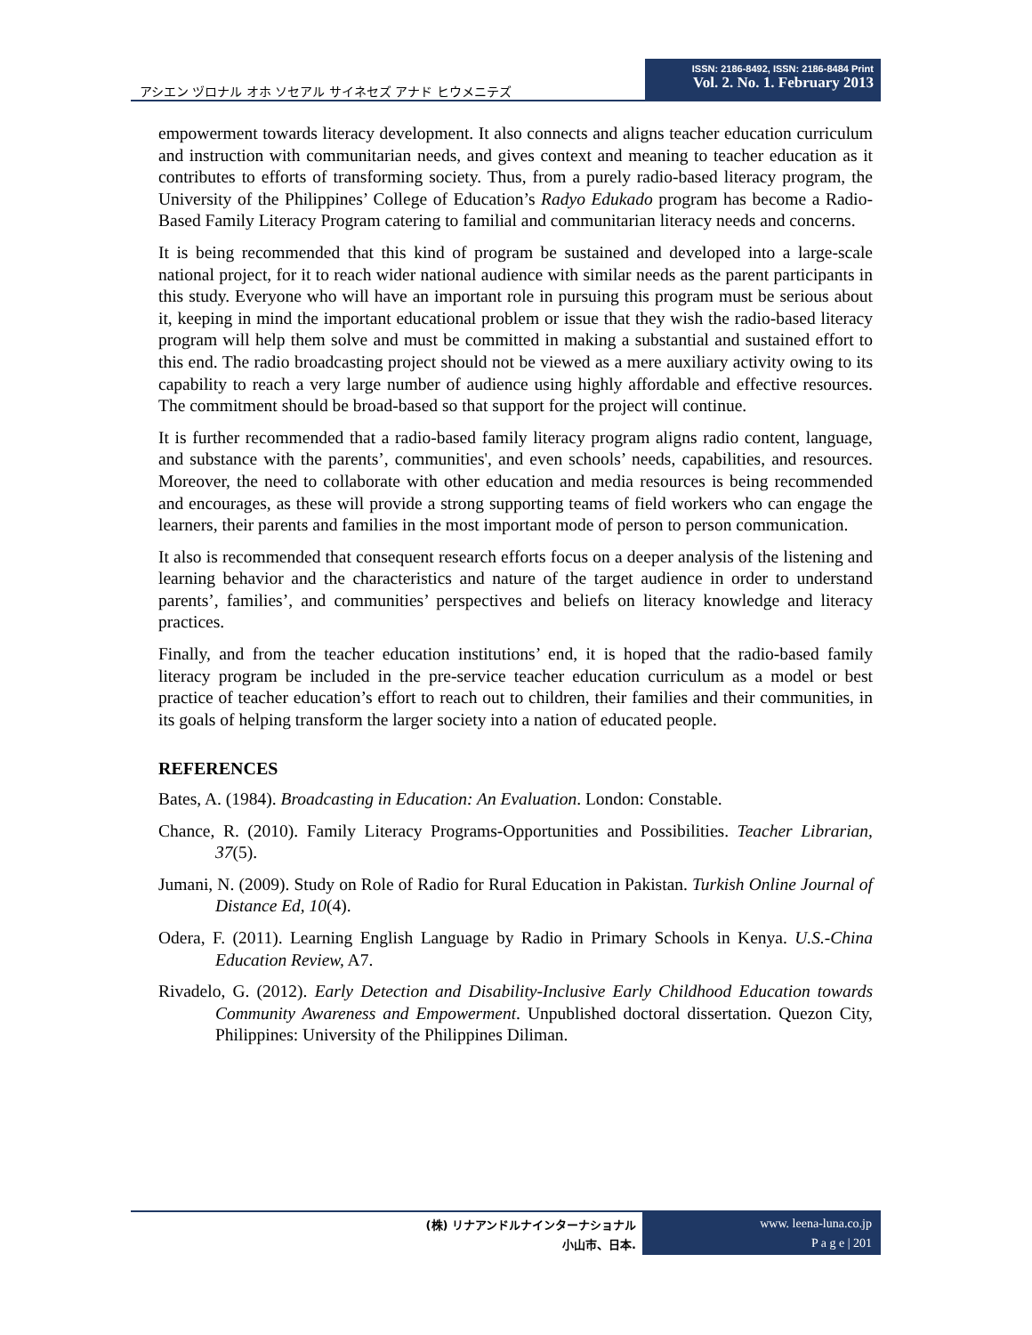アシエン ヅロナル オホ ソセアル サイネセズ アナド ヒウメニテズ
ISSN: 2186-8492, ISSN: 2186-8484 Print
Vol. 2. No. 1. February 2013
empowerment towards literacy development. It also connects and aligns teacher education curriculum and instruction with communitarian needs, and gives context and meaning to teacher education as it contributes to efforts of transforming society. Thus, from a purely radio-based literacy program, the University of the Philippines’ College of Education’s Radyo Edukado program has become a Radio-Based Family Literacy Program catering to familial and communitarian literacy needs and concerns.
It is being recommended that this kind of program be sustained and developed into a large-scale national project, for it to reach wider national audience with similar needs as the parent participants in this study. Everyone who will have an important role in pursuing this program must be serious about it, keeping in mind the important educational problem or issue that they wish the radio-based literacy program will help them solve and must be committed in making a substantial and sustained effort to this end. The radio broadcasting project should not be viewed as a mere auxiliary activity owing to its capability to reach a very large number of audience using highly affordable and effective resources. The commitment should be broad-based so that support for the project will continue.
It is further recommended that a radio-based family literacy program aligns radio content, language, and substance with the parents’, communities', and even schools’ needs, capabilities, and resources. Moreover, the need to collaborate with other education and media resources is being recommended and encourages, as these will provide a strong supporting teams of field workers who can engage the learners, their parents and families in the most important mode of person to person communication.
It also is recommended that consequent research efforts focus on a deeper analysis of the listening and learning behavior and the characteristics and nature of the target audience in order to understand parents’, families’, and communities’ perspectives and beliefs on literacy knowledge and literacy practices.
Finally, and from the teacher education institutions’ end, it is hoped that the radio-based family literacy program be included in the pre-service teacher education curriculum as a model or best practice of teacher education’s effort to reach out to children, their families and their communities, in its goals of helping transform the larger society into a nation of educated people.
REFERENCES
Bates, A. (1984). Broadcasting in Education: An Evaluation. London: Constable.
Chance, R. (2010). Family Literacy Programs-Opportunities and Possibilities. Teacher Librarian, 37(5).
Jumani, N. (2009). Study on Role of Radio for Rural Education in Pakistan. Turkish Online Journal of Distance Ed, 10(4).
Odera, F. (2011). Learning English Language by Radio in Primary Schools in Kenya. U.S.-China Education Review, A7.
Rivadelo, G. (2012). Early Detection and Disability-Inclusive Early Childhood Education towards Community Awareness and Empowerment. Unpublished doctoral dissertation. Quezon City, Philippines: University of the Philippines Diliman.
(株) リナアンドルナインターナショナル
小山市、日本.
www. leena-luna.co.jp
P a g e | 201